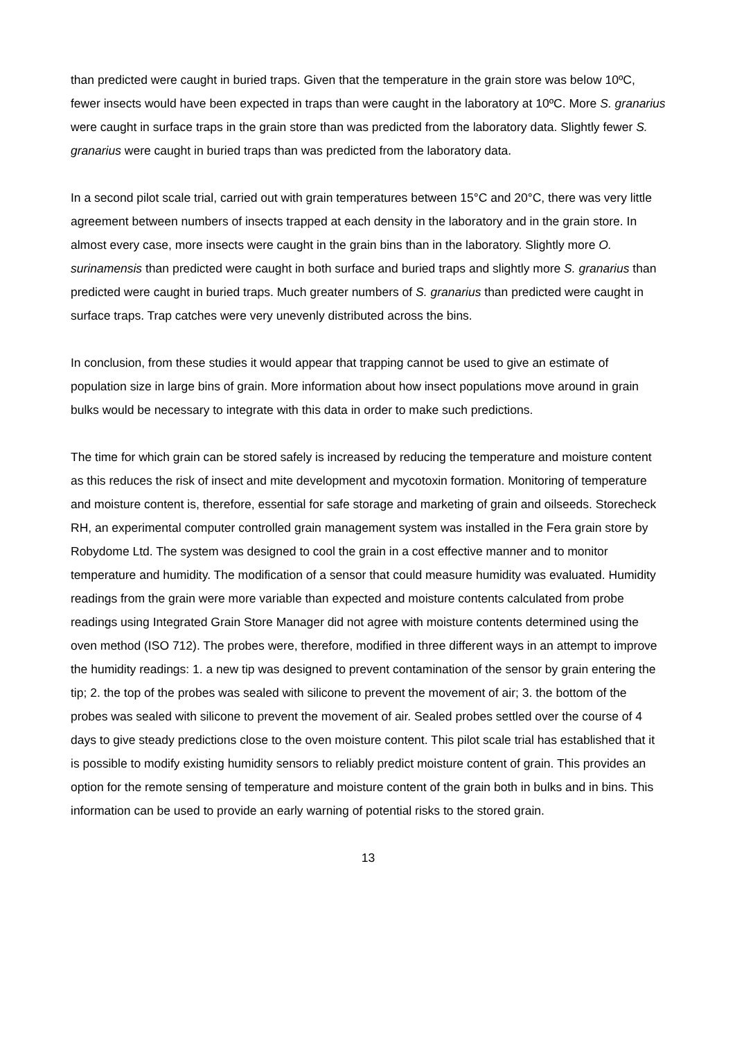than predicted were caught in buried traps. Given that the temperature in the grain store was below 10ºC, fewer insects would have been expected in traps than were caught in the laboratory at 10ºC. More S. granarius were caught in surface traps in the grain store than was predicted from the laboratory data. Slightly fewer S. granarius were caught in buried traps than was predicted from the laboratory data.
In a second pilot scale trial, carried out with grain temperatures between 15°C and 20°C, there was very little agreement between numbers of insects trapped at each density in the laboratory and in the grain store. In almost every case, more insects were caught in the grain bins than in the laboratory. Slightly more O. surinamensis than predicted were caught in both surface and buried traps and slightly more S. granarius than predicted were caught in buried traps. Much greater numbers of S. granarius than predicted were caught in surface traps. Trap catches were very unevenly distributed across the bins.
In conclusion, from these studies it would appear that trapping cannot be used to give an estimate of population size in large bins of grain. More information about how insect populations move around in grain bulks would be necessary to integrate with this data in order to make such predictions.
The time for which grain can be stored safely is increased by reducing the temperature and moisture content as this reduces the risk of insect and mite development and mycotoxin formation. Monitoring of temperature and moisture content is, therefore, essential for safe storage and marketing of grain and oilseeds. Storecheck RH, an experimental computer controlled grain management system was installed in the Fera grain store by Robydome Ltd. The system was designed to cool the grain in a cost effective manner and to monitor temperature and humidity. The modification of a sensor that could measure humidity was evaluated. Humidity readings from the grain were more variable than expected and moisture contents calculated from probe readings using Integrated Grain Store Manager did not agree with moisture contents determined using the oven method (ISO 712). The probes were, therefore, modified in three different ways in an attempt to improve the humidity readings: 1. a new tip was designed to prevent contamination of the sensor by grain entering the tip; 2. the top of the probes was sealed with silicone to prevent the movement of air; 3. the bottom of the probes was sealed with silicone to prevent the movement of air. Sealed probes settled over the course of 4 days to give steady predictions close to the oven moisture content. This pilot scale trial has established that it is possible to modify existing humidity sensors to reliably predict moisture content of grain. This provides an option for the remote sensing of temperature and moisture content of the grain both in bulks and in bins. This information can be used to provide an early warning of potential risks to the stored grain.
13